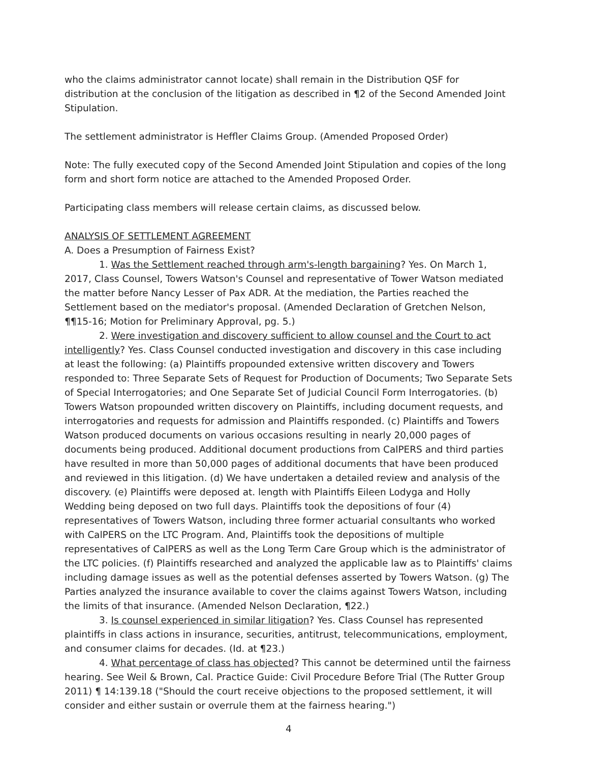who the claims administrator cannot locate) shall remain in the Distribution QSF for distribution at the conclusion of the litigation as described in ¶2 of the Second Amended Joint Stipulation.
The settlement administrator is Heffler Claims Group. (Amended Proposed Order)
Note: The fully executed copy of the Second Amended Joint Stipulation and copies of the long form and short form notice are attached to the Amended Proposed Order.
Participating class members will release certain claims, as discussed below.
ANALYSIS OF SETTLEMENT AGREEMENT
A. Does a Presumption of Fairness Exist?
1. Was the Settlement reached through arm's-length bargaining? Yes. On March 1, 2017, Class Counsel, Towers Watson's Counsel and representative of Tower Watson mediated the matter before Nancy Lesser of Pax ADR. At the mediation, the Parties reached the Settlement based on the mediator's proposal. (Amended Declaration of Gretchen Nelson, ¶¶15-16; Motion for Preliminary Approval, pg. 5.)
2. Were investigation and discovery sufficient to allow counsel and the Court to act intelligently? Yes. Class Counsel conducted investigation and discovery in this case including at least the following: (a) Plaintiffs propounded extensive written discovery and Towers responded to: Three Separate Sets of Request for Production of Documents; Two Separate Sets of Special Interrogatories; and One Separate Set of Judicial Council Form Interrogatories. (b) Towers Watson propounded written discovery on Plaintiffs, including document requests, and interrogatories and requests for admission and Plaintiffs responded. (c) Plaintiffs and Towers Watson produced documents on various occasions resulting in nearly 20,000 pages of documents being produced. Additional document productions from CalPERS and third parties have resulted in more than 50,000 pages of additional documents that have been produced and reviewed in this litigation. (d) We have undertaken a detailed review and analysis of the discovery. (e) Plaintiffs were deposed at. length with Plaintiffs Eileen Lodyga and Holly Wedding being deposed on two full days. Plaintiffs took the depositions of four (4) representatives of Towers Watson, including three former actuarial consultants who worked with CalPERS on the LTC Program. And, Plaintiffs took the depositions of multiple representatives of CalPERS as well as the Long Term Care Group which is the administrator of the LTC policies. (f) Plaintiffs researched and analyzed the applicable law as to Plaintiffs' claims including damage issues as well as the potential defenses asserted by Towers Watson. (g) The Parties analyzed the insurance available to cover the claims against Towers Watson, including the limits of that insurance. (Amended Nelson Declaration, ¶22.)
3. Is counsel experienced in similar litigation? Yes. Class Counsel has represented plaintiffs in class actions in insurance, securities, antitrust, telecommunications, employment, and consumer claims for decades. (Id. at ¶23.)
4. What percentage of class has objected? This cannot be determined until the fairness hearing. See Weil & Brown, Cal. Practice Guide: Civil Procedure Before Trial (The Rutter Group 2011) ¶ 14:139.18 ("Should the court receive objections to the proposed settlement, it will consider and either sustain or overrule them at the fairness hearing.")
4